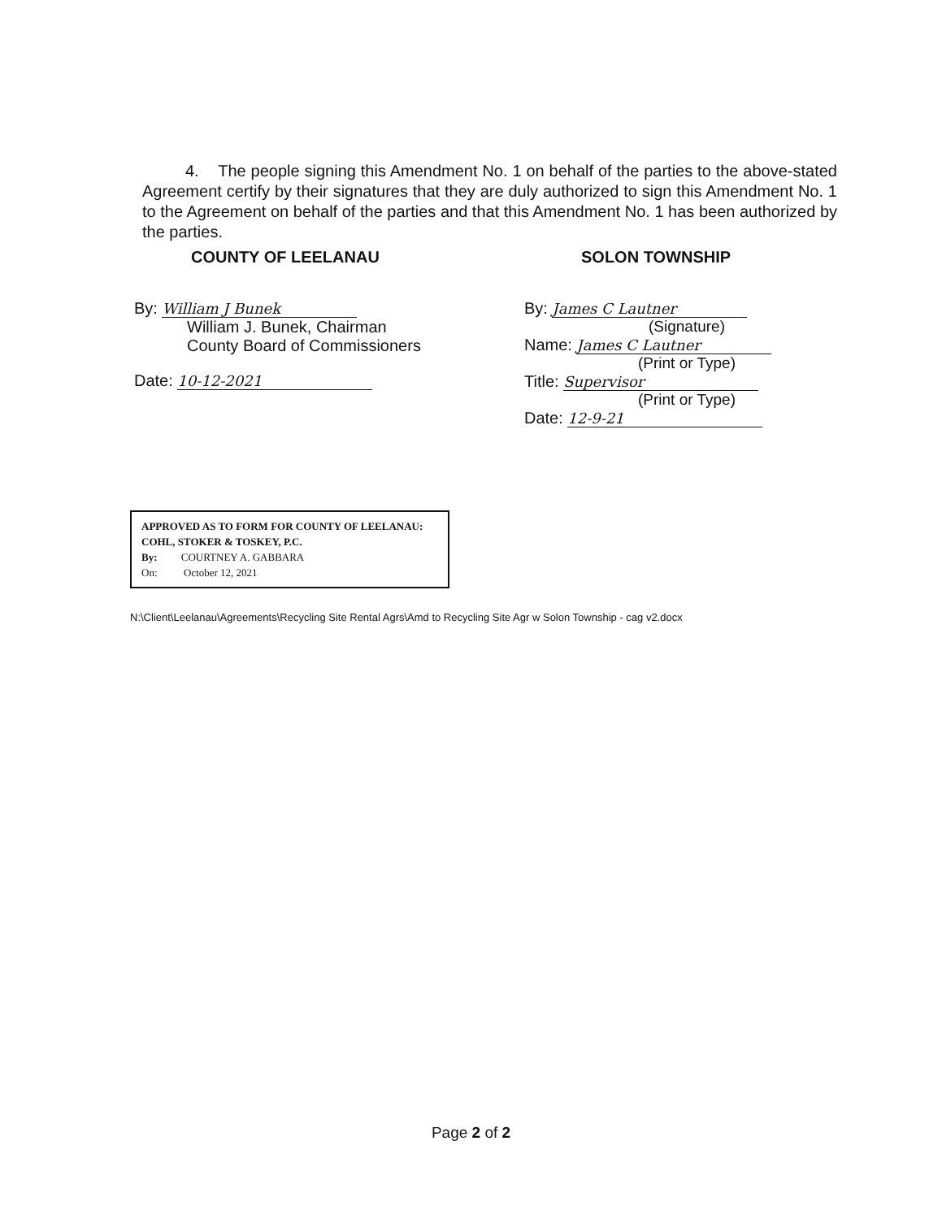4. The people signing this Amendment No. 1 on behalf of the parties to the above-stated Agreement certify by their signatures that they are duly authorized to sign this Amendment No. 1 to the Agreement on behalf of the parties and that this Amendment No. 1 has been authorized by the parties.
COUNTY OF LEELANAU
By: William J Bunek
William J. Bunek, Chairman
County Board of Commissioners
Date: 10-12-2021
SOLON TOWNSHIP
By: James C Lautner
(Signature)
Name: James C Lautner
(Print or Type)
Title: Supervisor
(Print or Type)
Date: 12-9-21
APPROVED AS TO FORM FOR COUNTY OF LEELANAU:
COHL, STOKER & TOSKEY, P.C.
By: COURTNEY A. GABBARA
On: October 12, 2021
N:\Client\Leelanau\Agreements\Recycling Site Rental Agrs\Amd to Recycling Site Agr w Solon Township - cag v2.docx
Page 2 of 2